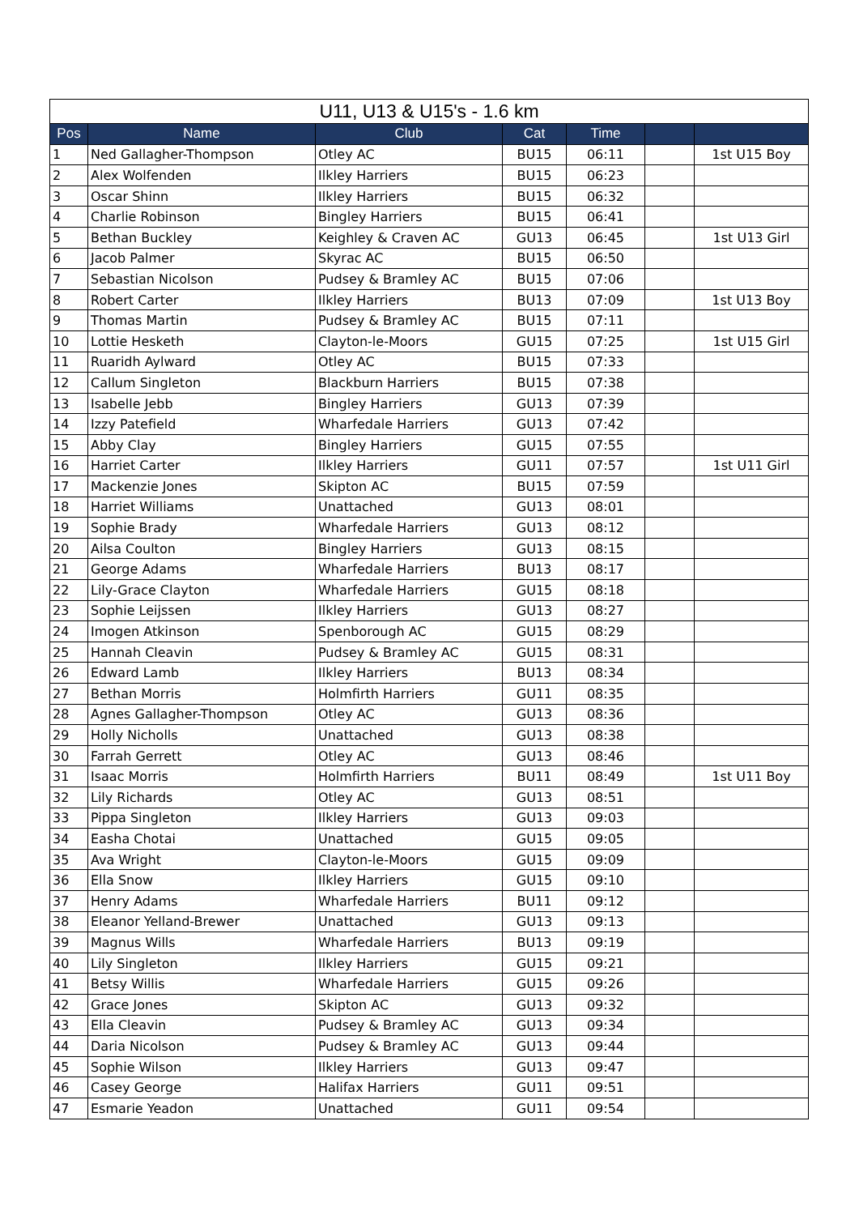| U11, U13 & U15's - 1.6 km | | | | | | |
| Pos | Name | Club | Cat | Time | | |
| 1 | Ned Gallagher-Thompson | Otley AC | BU15 | 06:11 | | 1st U15 Boy |
| 2 | Alex Wolfenden | Ilkley Harriers | BU15 | 06:23 | | |
| 3 | Oscar Shinn | Ilkley Harriers | BU15 | 06:32 | | |
| 4 | Charlie Robinson | Bingley Harriers | BU15 | 06:41 | | |
| 5 | Bethan Buckley | Keighley & Craven AC | GU13 | 06:45 | | 1st U13 Girl |
| 6 | Jacob Palmer | Skyrac AC | BU15 | 06:50 | | |
| 7 | Sebastian Nicolson | Pudsey & Bramley AC | BU15 | 07:06 | | |
| 8 | Robert Carter | Ilkley Harriers | BU13 | 07:09 | | 1st U13 Boy |
| 9 | Thomas Martin | Pudsey & Bramley AC | BU15 | 07:11 | | |
| 10 | Lottie Hesketh | Clayton-le-Moors | GU15 | 07:25 | | 1st U15 Girl |
| 11 | Ruaridh Aylward | Otley AC | BU15 | 07:33 | | |
| 12 | Callum Singleton | Blackburn Harriers | BU15 | 07:38 | | |
| 13 | Isabelle Jebb | Bingley Harriers | GU13 | 07:39 | | |
| 14 | Izzy Patefield | Wharfedale Harriers | GU13 | 07:42 | | |
| 15 | Abby Clay | Bingley Harriers | GU15 | 07:55 | | |
| 16 | Harriet Carter | Ilkley Harriers | GU11 | 07:57 | | 1st U11 Girl |
| 17 | Mackenzie Jones | Skipton AC | BU15 | 07:59 | | |
| 18 | Harriet Williams | Unattached | GU13 | 08:01 | | |
| 19 | Sophie Brady | Wharfedale Harriers | GU13 | 08:12 | | |
| 20 | Ailsa Coulton | Bingley Harriers | GU13 | 08:15 | | |
| 21 | George Adams | Wharfedale Harriers | BU13 | 08:17 | | |
| 22 | Lily-Grace Clayton | Wharfedale Harriers | GU15 | 08:18 | | |
| 23 | Sophie Leijssen | Ilkley Harriers | GU13 | 08:27 | | |
| 24 | Imogen Atkinson | Spenborough AC | GU15 | 08:29 | | |
| 25 | Hannah Cleavin | Pudsey & Bramley AC | GU15 | 08:31 | | |
| 26 | Edward Lamb | Ilkley Harriers | BU13 | 08:34 | | |
| 27 | Bethan Morris | Holmfirth Harriers | GU11 | 08:35 | | |
| 28 | Agnes Gallagher-Thompson | Otley AC | GU13 | 08:36 | | |
| 29 | Holly Nicholls | Unattached | GU13 | 08:38 | | |
| 30 | Farrah Gerrett | Otley AC | GU13 | 08:46 | | |
| 31 | Isaac Morris | Holmfirth Harriers | BU11 | 08:49 | | 1st U11 Boy |
| 32 | Lily Richards | Otley AC | GU13 | 08:51 | | |
| 33 | Pippa Singleton | Ilkley Harriers | GU13 | 09:03 | | |
| 34 | Easha Chotai | Unattached | GU15 | 09:05 | | |
| 35 | Ava Wright | Clayton-le-Moors | GU15 | 09:09 | | |
| 36 | Ella Snow | Ilkley Harriers | GU15 | 09:10 | | |
| 37 | Henry Adams | Wharfedale Harriers | BU11 | 09:12 | | |
| 38 | Eleanor Yelland-Brewer | Unattached | GU13 | 09:13 | | |
| 39 | Magnus Wills | Wharfedale Harriers | BU13 | 09:19 | | |
| 40 | Lily Singleton | Ilkley Harriers | GU15 | 09:21 | | |
| 41 | Betsy Willis | Wharfedale Harriers | GU15 | 09:26 | | |
| 42 | Grace Jones | Skipton AC | GU13 | 09:32 | | |
| 43 | Ella Cleavin | Pudsey & Bramley AC | GU13 | 09:34 | | |
| 44 | Daria Nicolson | Pudsey & Bramley AC | GU13 | 09:44 | | |
| 45 | Sophie Wilson | Ilkley Harriers | GU13 | 09:47 | | |
| 46 | Casey George | Halifax Harriers | GU11 | 09:51 | | |
| 47 | Esmarie Yeadon | Unattached | GU11 | 09:54 | | |